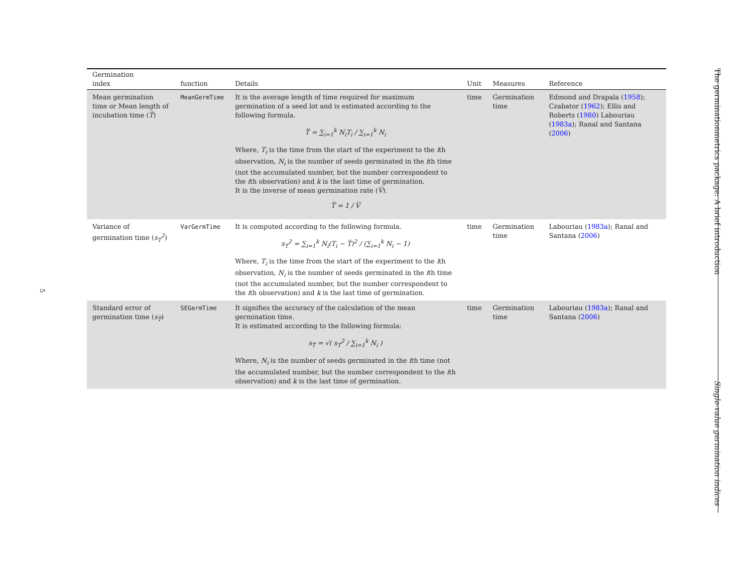5
The germinationmetrics package: A brief introduction
Single-value germination indices
| Germination index | function | Details | Unit | Measures | Reference |
| --- | --- | --- | --- | --- | --- |
| Mean germination time or Mean length of incubation time ( T̅ ) | MeanGermTime | It is the average length of time required for maximum germination of a seed lot and is estimated according to the following formula. T̅ = ∑<sub>i=1</sub><sup>k</sup> N<sub>i</sub>T<sub>i</sub> / ∑<sub>i=1</sub><sup>k</sup> N<sub>i</sub> Where, T<sub>i</sub> is the time from the start of the experiment to the i th observation, N<sub>i</sub> is the number of seeds germinated in the i th time (not the accumulated number, but the number correspondent to the i th observation) and k is the last time of germination. It is the inverse of mean germination rate ( V̅ ). T̅ = 1 / V̅ | time | Germination time | Edmond and Drapala ( 1958 ); Czabator ( 1962 ); Ellis and Roberts ( 1980 ) Labouriau ( 1983a ); Ranal and Santana ( 2006 ) |
| Variance of germination time ( s<sub>T</sub><sup>2</sup> ) | VarGermTime | It is computed according to the following formula. s<sub>T</sub><sup>2</sup> = ∑<sub>i=1</sub><sup>k</sup> N<sub>i</sub>(T<sub>i</sub> − T̅)<sup>2</sup> / (∑<sub>i=1</sub><sup>k</sup> N<sub>i</sub> − 1) Where, T<sub>i</sub> is the time from the start of the experiment to the i th observation, N<sub>i</sub> is the number of seeds germinated in the i th time (not the accumulated number, but the number correspondent to the i th observation) and k is the last time of germination. | time | Germination time | Labouriau ( 1983a ); Ranal and Santana ( 2006 ) |
| Standard error of germination time ( s<sub>T̅</sub> ) | SEGermTime | It signifies the accuracy of the calculation of the mean germination time. It is estimated according to the following formula: s<sub>T̅</sub> = √( s<sub>T</sub><sup>2</sup> / ∑<sub>i=1</sub><sup>k</sup> N<sub>i</sub> ) Where, N<sub>i</sub> is the number of seeds germinated in the i th time (not the accumulated number, but the number correspondent to the i th observation) and k is the last time of germination. | time | Germination time | Labouriau ( 1983a ); Ranal and Santana ( 2006 ) |